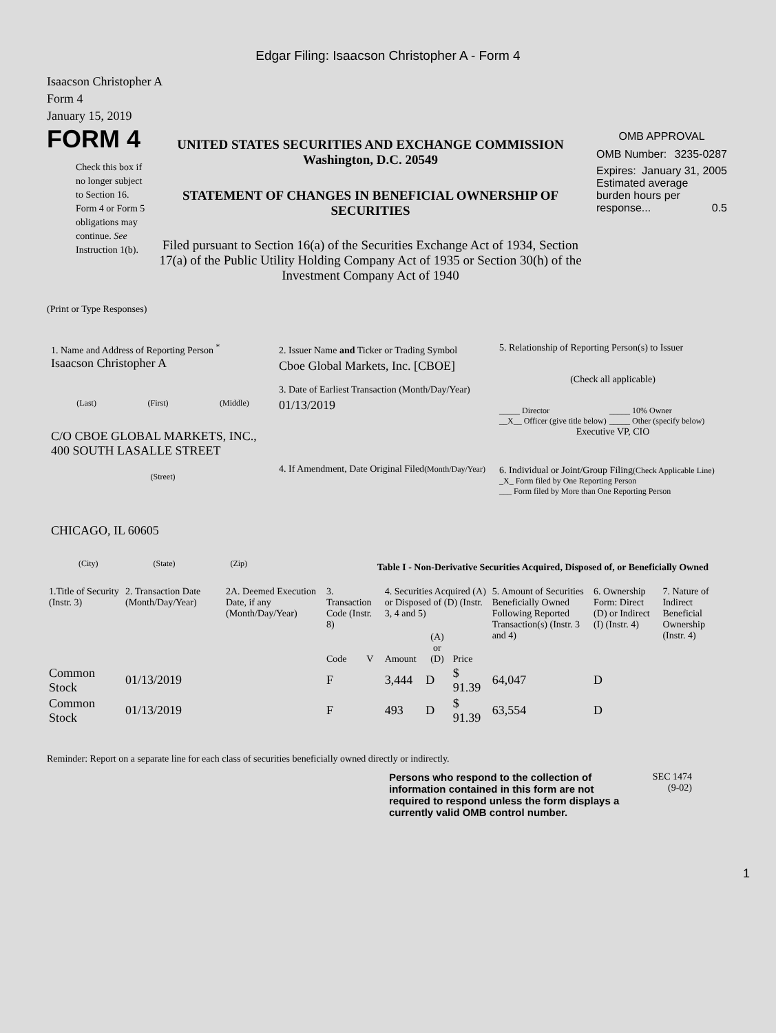Edgar Filing: Isaacson Christopher A - Form 4
Isaacson Christopher A
Form 4
January 15, 2019
FORM 4
Check this box if no longer subject to Section 16. Form 4 or Form 5 obligations may continue. See Instruction 1(b).
UNITED STATES SECURITIES AND EXCHANGE COMMISSION
Washington, D.C. 20549
STATEMENT OF CHANGES IN BENEFICIAL OWNERSHIP OF SECURITIES
Filed pursuant to Section 16(a) of the Securities Exchange Act of 1934, Section 17(a) of the Public Utility Holding Company Act of 1935 or Section 30(h) of the Investment Company Act of 1940
OMB APPROVAL
OMB Number: 3235-0287
Expires: January 31, 2005
Estimated average burden hours per response... 0.5
(Print or Type Responses)
1. Name and Address of Reporting Person <sup>*</sup>
Isaacson Christopher A
(Last) (First) (Middle)
C/O CBOE GLOBAL MARKETS, INC., 400 SOUTH LASALLE STREET
(Street)
CHICAGO, IL 60605
(City) (State) (Zip)
2. Issuer Name and Ticker or Trading Symbol
Cboe Global Markets, Inc. [CBOE]
3. Date of Earliest Transaction (Month/Day/Year)
01/13/2019
4. If Amendment, Date Original Filed(Month/Day/Year)
5. Relationship of Reporting Person(s) to Issuer
(Check all applicable)
_____ Director
__X__ Officer (give title below)
_____ 10% Owner
_____ Other (specify below)
Executive VP, CIO
6. Individual or Joint/Group Filing(Check Applicable Line)
_X_ Form filed by One Reporting Person
___ Form filed by More than One Reporting Person
Table I - Non-Derivative Securities Acquired, Disposed of, or Beneficially Owned
| 1.Title of Security (Instr. 3) | 2. Transaction Date (Month/Day/Year) | 2A. Deemed Execution Date, if any (Month/Day/Year) | 3. Transaction Code (Instr. 8) | | 4. Securities Acquired (A) or Disposed of (D) (Instr. 3, 4 and 5) | | | 5. Amount of Securities Beneficially Owned Following Reported Transaction(s) (Instr. 3 and 4) | 6. Ownership Form: Direct (D) or Indirect (I) (Instr. 4) | 7. Nature of Indirect Beneficial Ownership (Instr. 4) |
| --- | --- | --- | --- | --- | --- | --- | --- | --- | --- | --- |
| | | | Code | V | Amount | (A) or (D) | Price | | | |
| Common Stock | 01/13/2019 | | F | | 3,444 | D | $ 91.39 | 64,047 | D | |
| Common Stock | 01/13/2019 | | F | | 493 | D | $ 91.39 | 63,554 | D | |
Reminder: Report on a separate line for each class of securities beneficially owned directly or indirectly.
Persons who respond to the collection of information contained in this form are not required to respond unless the form displays a currently valid OMB control number.
SEC 1474
(9-02)
1